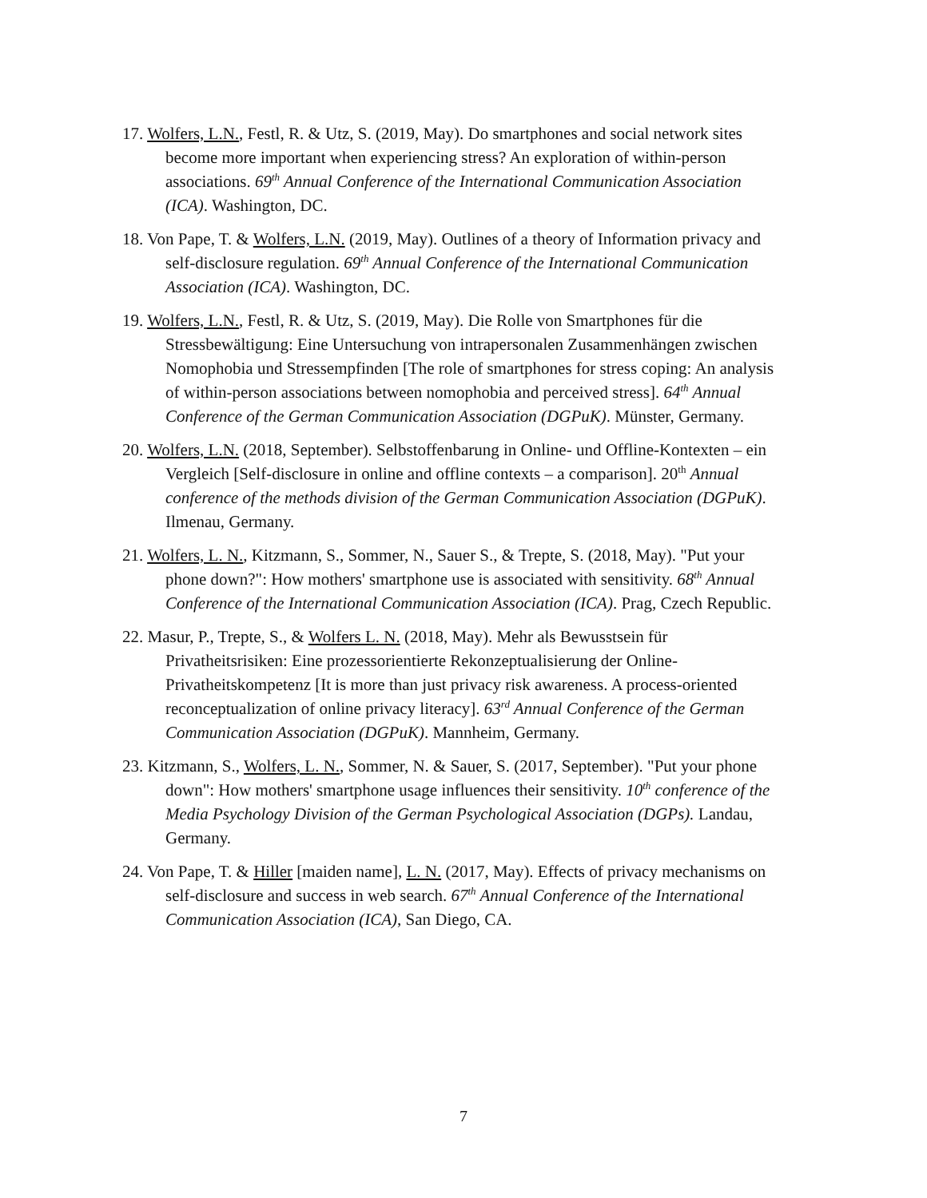17. Wolfers, L.N., Festl, R. & Utz, S. (2019, May). Do smartphones and social network sites become more important when experiencing stress? An exploration of within-person associations. 69<sup>th</sup> Annual Conference of the International Communication Association (ICA). Washington, DC.
18. Von Pape, T. & Wolfers, L.N. (2019, May). Outlines of a theory of Information privacy and self-disclosure regulation. 69<sup>th</sup> Annual Conference of the International Communication Association (ICA). Washington, DC.
19. Wolfers, L.N., Festl, R. & Utz, S. (2019, May). Die Rolle von Smartphones für die Stressbewältigung: Eine Untersuchung von intrapersonalen Zusammenhängen zwischen Nomophobia und Stressempfinden [The role of smartphones for stress coping: An analysis of within-person associations between nomophobia and perceived stress]. 64<sup>th</sup> Annual Conference of the German Communication Association (DGPuK). Münster, Germany.
20. Wolfers, L.N. (2018, September). Selbstoffenbarung in Online- und Offline-Kontexten – ein Vergleich [Self-disclosure in online and offline contexts – a comparison]. 20<sup>th</sup> Annual conference of the methods division of the German Communication Association (DGPuK). Ilmenau, Germany.
21. Wolfers, L. N., Kitzmann, S., Sommer, N., Sauer S., & Trepte, S. (2018, May). "Put your phone down?": How mothers' smartphone use is associated with sensitivity. 68<sup>th</sup> Annual Conference of the International Communication Association (ICA). Prag, Czech Republic.
22. Masur, P., Trepte, S., & Wolfers L. N. (2018, May). Mehr als Bewusstsein für Privatheitsrisiken: Eine prozessorientierte Rekonzeptualisierung der Online-Privatheitskompetenz [It is more than just privacy risk awareness. A process-oriented reconceptualization of online privacy literacy]. 63<sup>rd</sup> Annual Conference of the German Communication Association (DGPuK). Mannheim, Germany.
23. Kitzmann, S., Wolfers, L. N., Sommer, N. & Sauer, S. (2017, September). "Put your phone down": How mothers' smartphone usage influences their sensitivity. 10<sup>th</sup> conference of the Media Psychology Division of the German Psychological Association (DGPs). Landau, Germany.
24. Von Pape, T. & Hiller [maiden name], L. N. (2017, May). Effects of privacy mechanisms on self-disclosure and success in web search. 67<sup>th</sup> Annual Conference of the International Communication Association (ICA), San Diego, CA.
7